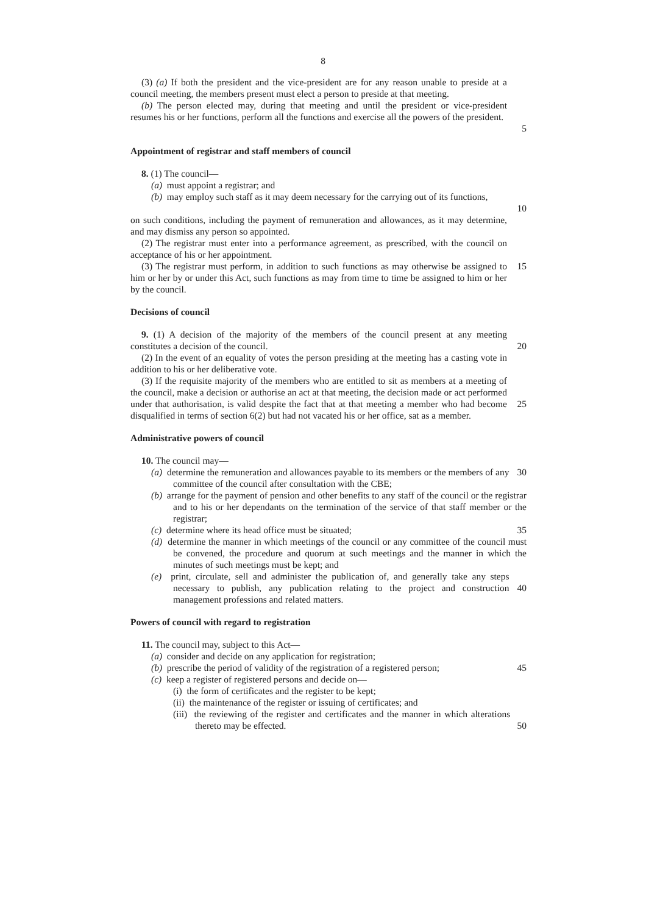8
(3) (a) If both the president and the vice-president are for any reason unable to preside at a council meeting, the members present must elect a person to preside at that meeting.
(b) The person elected may, during that meeting and until the president or vice-president resumes his or her functions, perform all the functions and exercise all the powers of the president.
5
Appointment of registrar and staff members of council
8. (1) The council—
(a) must appoint a registrar; and
(b) may employ such staff as it may deem necessary for the carrying out of its functions,
10
on such conditions, including the payment of remuneration and allowances, as it may determine, and may dismiss any person so appointed.
(2) The registrar must enter into a performance agreement, as prescribed, with the council on acceptance of his or her appointment.
(3) The registrar must perform, in addition to such functions as may otherwise be assigned to him or her by or under this Act, such functions as may from time to time be assigned to him or her by the council.
15
Decisions of council
9. (1) A decision of the majority of the members of the council present at any meeting constitutes a decision of the council.
20
(2) In the event of an equality of votes the person presiding at the meeting has a casting vote in addition to his or her deliberative vote.
(3) If the requisite majority of the members who are entitled to sit as members at a meeting of the council, make a decision or authorise an act at that meeting, the decision made or act performed under that authorisation, is valid despite the fact that at that meeting a member who had become disqualified in terms of section 6(2) but had not vacated his or her office, sat as a member.
25
Administrative powers of council
10. The council may—
(a) determine the remuneration and allowances payable to its members or the members of any committee of the council after consultation with the CBE;
30
(b) arrange for the payment of pension and other benefits to any staff of the council or the registrar and to his or her dependants on the termination of the service of that staff member or the registrar;
(c) determine where its head office must be situated; 35
(d) determine the manner in which meetings of the council or any committee of the council must be convened, the procedure and quorum at such meetings and the manner in which the minutes of such meetings must be kept; and
(e) print, circulate, sell and administer the publication of, and generally take any steps necessary to publish, any publication relating to the project and construction management professions and related matters.
40
Powers of council with regard to registration
11. The council may, subject to this Act—
(a) consider and decide on any application for registration;
(b) prescribe the period of validity of the registration of a registered person;
45
(c) keep a register of registered persons and decide on—
(i) the form of certificates and the register to be kept;
(ii) the maintenance of the register or issuing of certificates; and
(iii) the reviewing of the register and certificates and the manner in which alterations thereto may be effected.
50